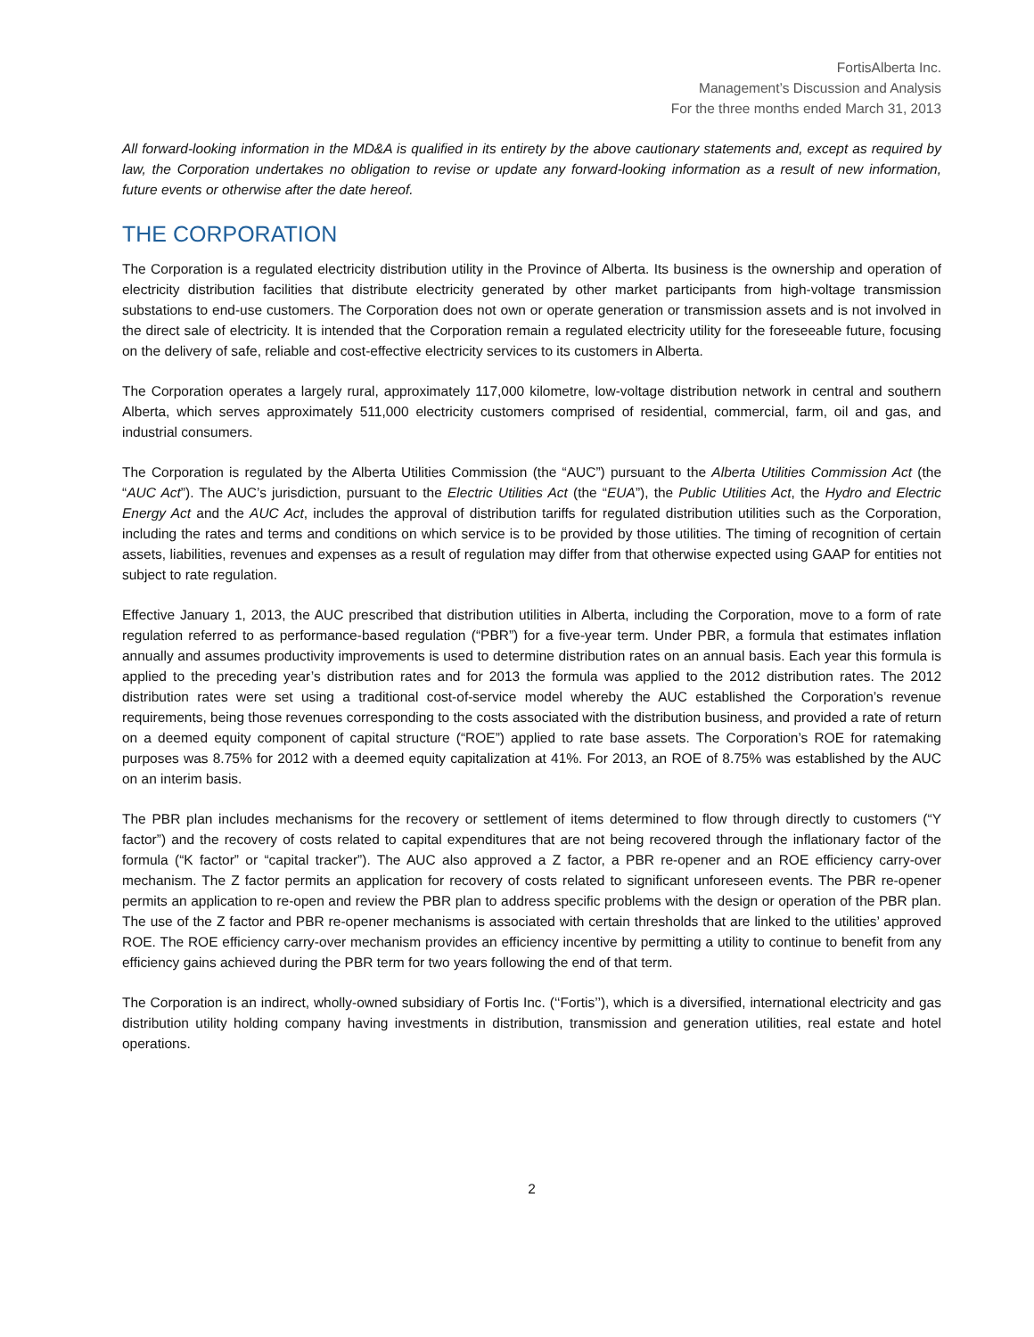FortisAlberta Inc.
Management’s Discussion and Analysis
For the three months ended March 31, 2013
All forward-looking information in the MD&A is qualified in its entirety by the above cautionary statements and, except as required by law, the Corporation undertakes no obligation to revise or update any forward-looking information as a result of new information, future events or otherwise after the date hereof.
THE CORPORATION
The Corporation is a regulated electricity distribution utility in the Province of Alberta. Its business is the ownership and operation of electricity distribution facilities that distribute electricity generated by other market participants from high-voltage transmission substations to end-use customers. The Corporation does not own or operate generation or transmission assets and is not involved in the direct sale of electricity. It is intended that the Corporation remain a regulated electricity utility for the foreseeable future, focusing on the delivery of safe, reliable and cost-effective electricity services to its customers in Alberta.
The Corporation operates a largely rural, approximately 117,000 kilometre, low-voltage distribution network in central and southern Alberta, which serves approximately 511,000 electricity customers comprised of residential, commercial, farm, oil and gas, and industrial consumers.
The Corporation is regulated by the Alberta Utilities Commission (the “AUC”) pursuant to the Alberta Utilities Commission Act (the “AUC Act”). The AUC’s jurisdiction, pursuant to the Electric Utilities Act (the “EUA”), the Public Utilities Act, the Hydro and Electric Energy Act and the AUC Act, includes the approval of distribution tariffs for regulated distribution utilities such as the Corporation, including the rates and terms and conditions on which service is to be provided by those utilities. The timing of recognition of certain assets, liabilities, revenues and expenses as a result of regulation may differ from that otherwise expected using GAAP for entities not subject to rate regulation.
Effective January 1, 2013, the AUC prescribed that distribution utilities in Alberta, including the Corporation, move to a form of rate regulation referred to as performance-based regulation (“PBR”) for a five-year term. Under PBR, a formula that estimates inflation annually and assumes productivity improvements is used to determine distribution rates on an annual basis. Each year this formula is applied to the preceding year’s distribution rates and for 2013 the formula was applied to the 2012 distribution rates. The 2012 distribution rates were set using a traditional cost-of-service model whereby the AUC established the Corporation’s revenue requirements, being those revenues corresponding to the costs associated with the distribution business, and provided a rate of return on a deemed equity component of capital structure (“ROE”) applied to rate base assets. The Corporation’s ROE for ratemaking purposes was 8.75% for 2012 with a deemed equity capitalization at 41%. For 2013, an ROE of 8.75% was established by the AUC on an interim basis.
The PBR plan includes mechanisms for the recovery or settlement of items determined to flow through directly to customers (“Y factor”) and the recovery of costs related to capital expenditures that are not being recovered through the inflationary factor of the formula (“K factor” or “capital tracker”). The AUC also approved a Z factor, a PBR re-opener and an ROE efficiency carry-over mechanism. The Z factor permits an application for recovery of costs related to significant unforeseen events. The PBR re-opener permits an application to re-open and review the PBR plan to address specific problems with the design or operation of the PBR plan. The use of the Z factor and PBR re-opener mechanisms is associated with certain thresholds that are linked to the utilities’ approved ROE. The ROE efficiency carry-over mechanism provides an efficiency incentive by permitting a utility to continue to benefit from any efficiency gains achieved during the PBR term for two years following the end of that term.
The Corporation is an indirect, wholly-owned subsidiary of Fortis Inc. (‘‘Fortis’’), which is a diversified, international electricity and gas distribution utility holding company having investments in distribution, transmission and generation utilities, real estate and hotel operations.
2